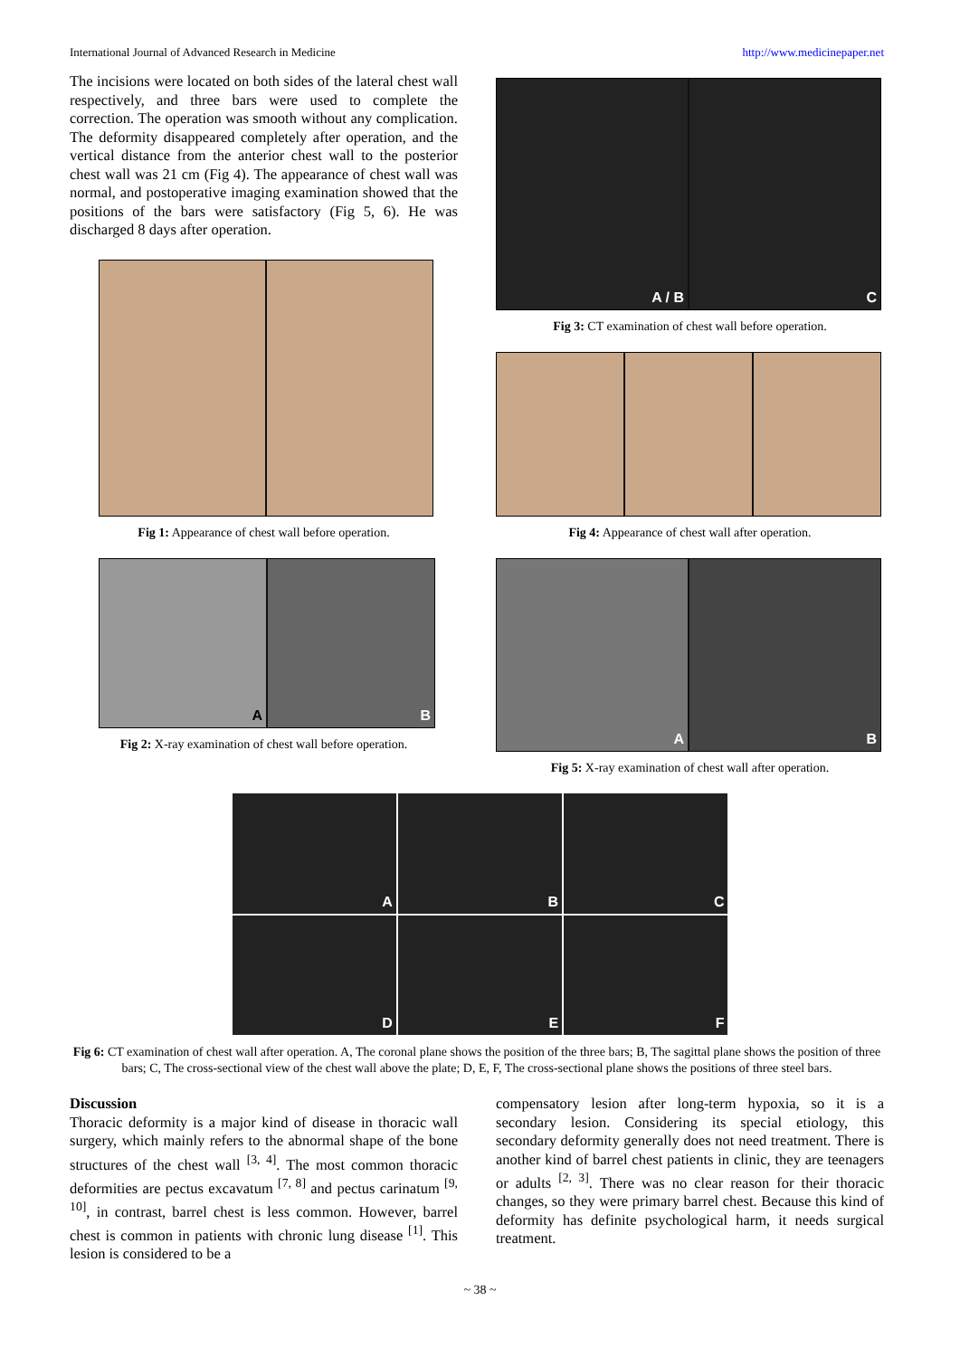International Journal of Advanced Research in Medicine http://www.medicinepaper.net
The incisions were located on both sides of the lateral chest wall respectively, and three bars were used to complete the correction. The operation was smooth without any complication. The deformity disappeared completely after operation, and the vertical distance from the anterior chest wall to the posterior chest wall was 21 cm (Fig 4). The appearance of chest wall was normal, and postoperative imaging examination showed that the positions of the bars were satisfactory (Fig 5, 6). He was discharged 8 days after operation.
Fig 1: Appearance of chest wall before operation.
A B
Fig 2: X-ray examination of chest wall before operation.
A / B C
Fig 3: CT examination of chest wall before operation.
Fig 4: Appearance of chest wall after operation.
A B
Fig 5: X-ray examination of chest wall after operation.
A
B
C
D
E
F
Fig 6: CT examination of chest wall after operation. A, The coronal plane shows the position of the three bars; B, The sagittal plane shows the position of three bars; C, The cross-sectional view of the chest wall above the plate; D, E, F, The cross-sectional plane shows the positions of three steel bars.
Discussion
Thoracic deformity is a major kind of disease in thoracic wall surgery, which mainly refers to the abnormal shape of the bone structures of the chest wall <sup>[3, 4]</sup>. The most common thoracic deformities are pectus excavatum <sup>[7, 8]</sup> and pectus carinatum <sup>[9, 10]</sup>, in contrast, barrel chest is less common. However, barrel chest is common in patients with chronic lung disease <sup>[1]</sup>. This lesion is considered to be a
compensatory lesion after long-term hypoxia, so it is a secondary lesion. Considering its special etiology, this secondary deformity generally does not need treatment. There is another kind of barrel chest patients in clinic, they are teenagers or adults <sup>[2, 3]</sup>. There was no clear reason for their thoracic changes, so they were primary barrel chest. Because this kind of deformity has definite psychological harm, it needs surgical treatment.
~ 38 ~